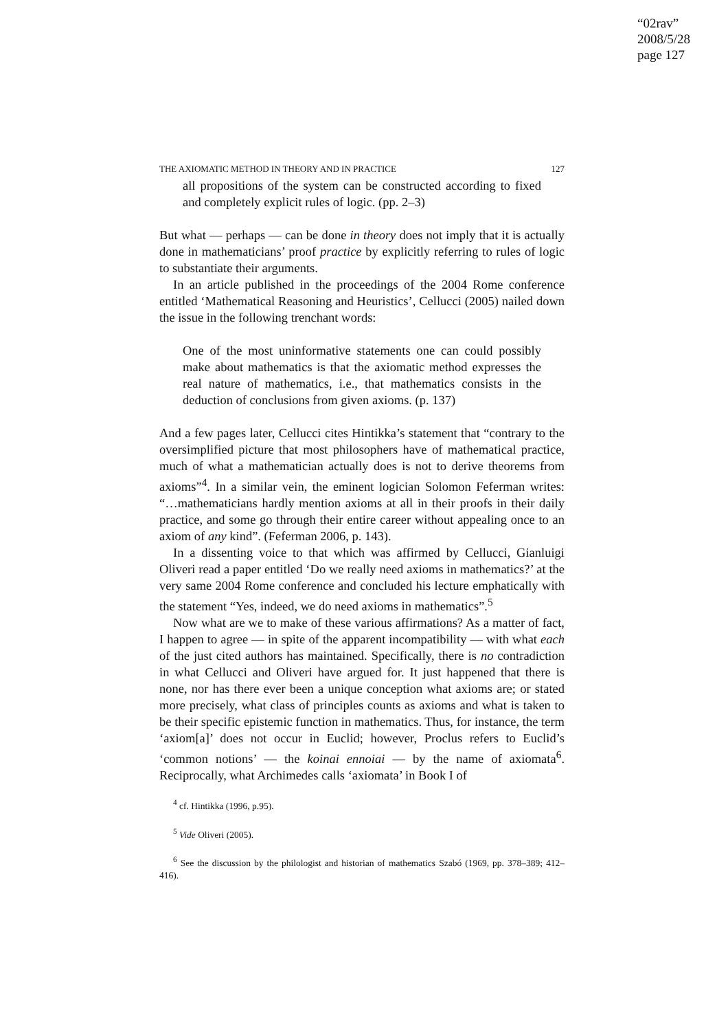“02rav”
2008/5/28
page 127
THE AXIOMATIC METHOD IN THEORY AND IN PRACTICE 127
all propositions of the system can be constructed according to fixed and completely explicit rules of logic. (pp. 2–3)
But what — perhaps — can be done in theory does not imply that it is actually done in mathematicians’ proof practice by explicitly referring to rules of logic to substantiate their arguments.
In an article published in the proceedings of the 2004 Rome conference entitled ‘Mathematical Reasoning and Heuristics’, Cellucci (2005) nailed down the issue in the following trenchant words:
One of the most uninformative statements one can could possibly make about mathematics is that the axiomatic method expresses the real nature of mathematics, i.e., that mathematics consists in the deduction of conclusions from given axioms. (p. 137)
And a few pages later, Cellucci cites Hintikka’s statement that “contrary to the oversimplified picture that most philosophers have of mathematical practice, much of what a mathematician actually does is not to derive theorems from axioms”<sup>4</sup>. In a similar vein, the eminent logician Solomon Feferman writes: “…mathematicians hardly mention axioms at all in their proofs in their daily practice, and some go through their entire career without appealing once to an axiom of any kind”. (Feferman 2006, p. 143).
In a dissenting voice to that which was affirmed by Cellucci, Gianluigi Oliveri read a paper entitled ‘Do we really need axioms in mathematics?’ at the very same 2004 Rome conference and concluded his lecture emphatically with the statement “Yes, indeed, we do need axioms in mathematics”.<sup>5</sup>
Now what are we to make of these various affirmations? As a matter of fact, I happen to agree — in spite of the apparent incompatibility — with what each of the just cited authors has maintained. Specifically, there is no contradiction in what Cellucci and Oliveri have argued for. It just happened that there is none, nor has there ever been a unique conception what axioms are; or stated more precisely, what class of principles counts as axioms and what is taken to be their specific epistemic function in mathematics. Thus, for instance, the term ‘axiom[a]’ does not occur in Euclid; however, Proclus refers to Euclid’s ‘common notions’ — the koinai ennoiai — by the name of axiomata<sup>6</sup>. Reciprocally, what Archimedes calls ‘axiomata’ in Book I of
<sup>4</sup> cf. Hintikka (1996, p.95).
<sup>5</sup> Vide Oliveri (2005).
<sup>6</sup> See the discussion by the philologist and historian of mathematics Szabó (1969, pp. 378–389; 412–416).